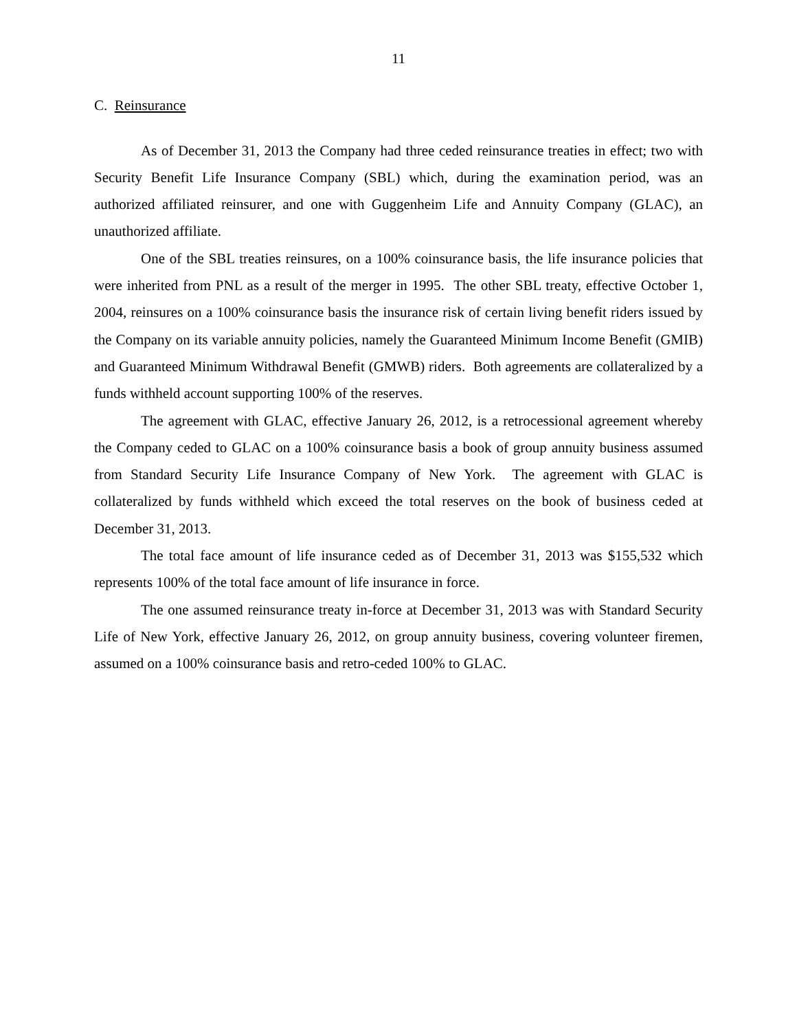11
C. Reinsurance
As of December 31, 2013 the Company had three ceded reinsurance treaties in effect; two with Security Benefit Life Insurance Company (SBL) which, during the examination period, was an authorized affiliated reinsurer, and one with Guggenheim Life and Annuity Company (GLAC), an unauthorized affiliate.
One of the SBL treaties reinsures, on a 100% coinsurance basis, the life insurance policies that were inherited from PNL as a result of the merger in 1995. The other SBL treaty, effective October 1, 2004, reinsures on a 100% coinsurance basis the insurance risk of certain living benefit riders issued by the Company on its variable annuity policies, namely the Guaranteed Minimum Income Benefit (GMIB) and Guaranteed Minimum Withdrawal Benefit (GMWB) riders. Both agreements are collateralized by a funds withheld account supporting 100% of the reserves.
The agreement with GLAC, effective January 26, 2012, is a retrocessional agreement whereby the Company ceded to GLAC on a 100% coinsurance basis a book of group annuity business assumed from Standard Security Life Insurance Company of New York. The agreement with GLAC is collateralized by funds withheld which exceed the total reserves on the book of business ceded at December 31, 2013.
The total face amount of life insurance ceded as of December 31, 2013 was $155,532 which represents 100% of the total face amount of life insurance in force.
The one assumed reinsurance treaty in-force at December 31, 2013 was with Standard Security Life of New York, effective January 26, 2012, on group annuity business, covering volunteer firemen, assumed on a 100% coinsurance basis and retro-ceded 100% to GLAC.